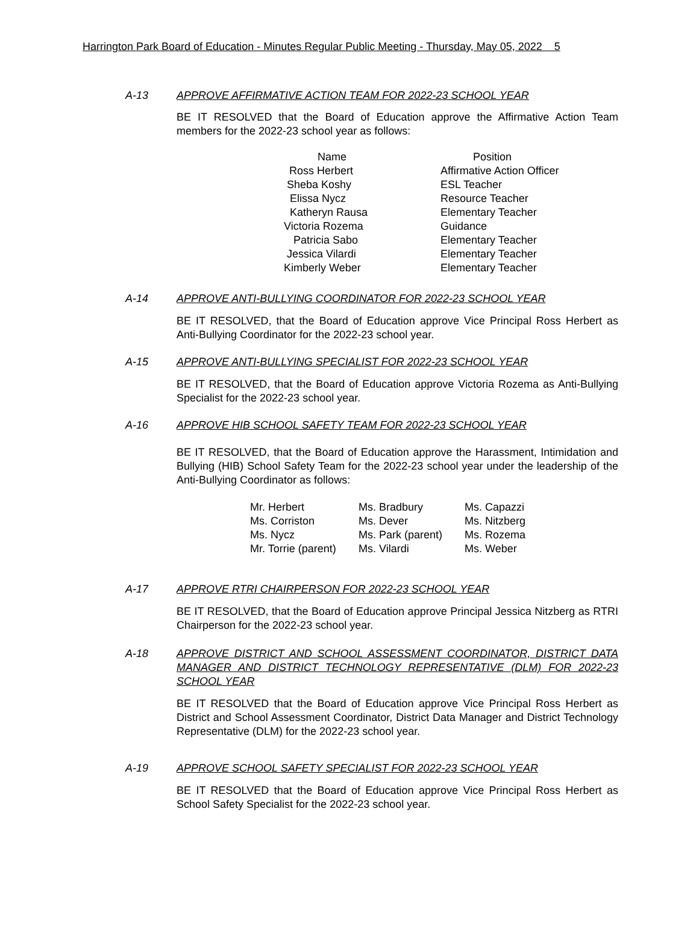Harrington Park Board of Education - Minutes Regular Public Meeting - Thursday, May 05, 2022 5
A-13 APPROVE AFFIRMATIVE ACTION TEAM FOR 2022-23 SCHOOL YEAR
BE IT RESOLVED that the Board of Education approve the Affirmative Action Team members for the 2022-23 school year as follows:
| Name | Position |
| --- | --- |
| Ross Herbert | Affirmative Action Officer |
| Sheba Koshy | ESL Teacher |
| Elissa Nycz | Resource Teacher |
| Katheryn Rausa | Elementary Teacher |
| Victoria Rozema | Guidance |
| Patricia Sabo | Elementary Teacher |
| Jessica Vilardi | Elementary Teacher |
| Kimberly Weber | Elementary Teacher |
A-14 APPROVE ANTI-BULLYING COORDINATOR FOR 2022-23 SCHOOL YEAR
BE IT RESOLVED, that the Board of Education approve Vice Principal Ross Herbert as Anti-Bullying Coordinator for the 2022-23 school year.
A-15 APPROVE ANTI-BULLYING SPECIALIST FOR 2022-23 SCHOOL YEAR
BE IT RESOLVED, that the Board of Education approve Victoria Rozema as Anti-Bullying Specialist for the 2022-23 school year.
A-16 APPROVE HIB SCHOOL SAFETY TEAM FOR 2022-23 SCHOOL YEAR
BE IT RESOLVED, that the Board of Education approve the Harassment, Intimidation and Bullying (HIB) School Safety Team for the 2022-23 school year under the leadership of the Anti-Bullying Coordinator as follows:
| Mr. Herbert | Ms. Bradbury | Ms. Capazzi |
| Ms. Corriston | Ms. Dever | Ms. Nitzberg |
| Ms. Nycz | Ms. Park (parent) | Ms. Rozema |
| Mr. Torrie (parent) | Ms. Vilardi | Ms. Weber |
A-17 APPROVE RTRI CHAIRPERSON FOR 2022-23 SCHOOL YEAR
BE IT RESOLVED, that the Board of Education approve Principal Jessica Nitzberg as RTRI Chairperson for the 2022-23 school year.
A-18 APPROVE DISTRICT AND SCHOOL ASSESSMENT COORDINATOR, DISTRICT DATA MANAGER AND DISTRICT TECHNOLOGY REPRESENTATIVE (DLM) FOR 2022-23 SCHOOL YEAR
BE IT RESOLVED that the Board of Education approve Vice Principal Ross Herbert as District and School Assessment Coordinator, District Data Manager and District Technology Representative (DLM) for the 2022-23 school year.
A-19 APPROVE SCHOOL SAFETY SPECIALIST FOR 2022-23 SCHOOL YEAR
BE IT RESOLVED that the Board of Education approve Vice Principal Ross Herbert as School Safety Specialist for the 2022-23 school year.